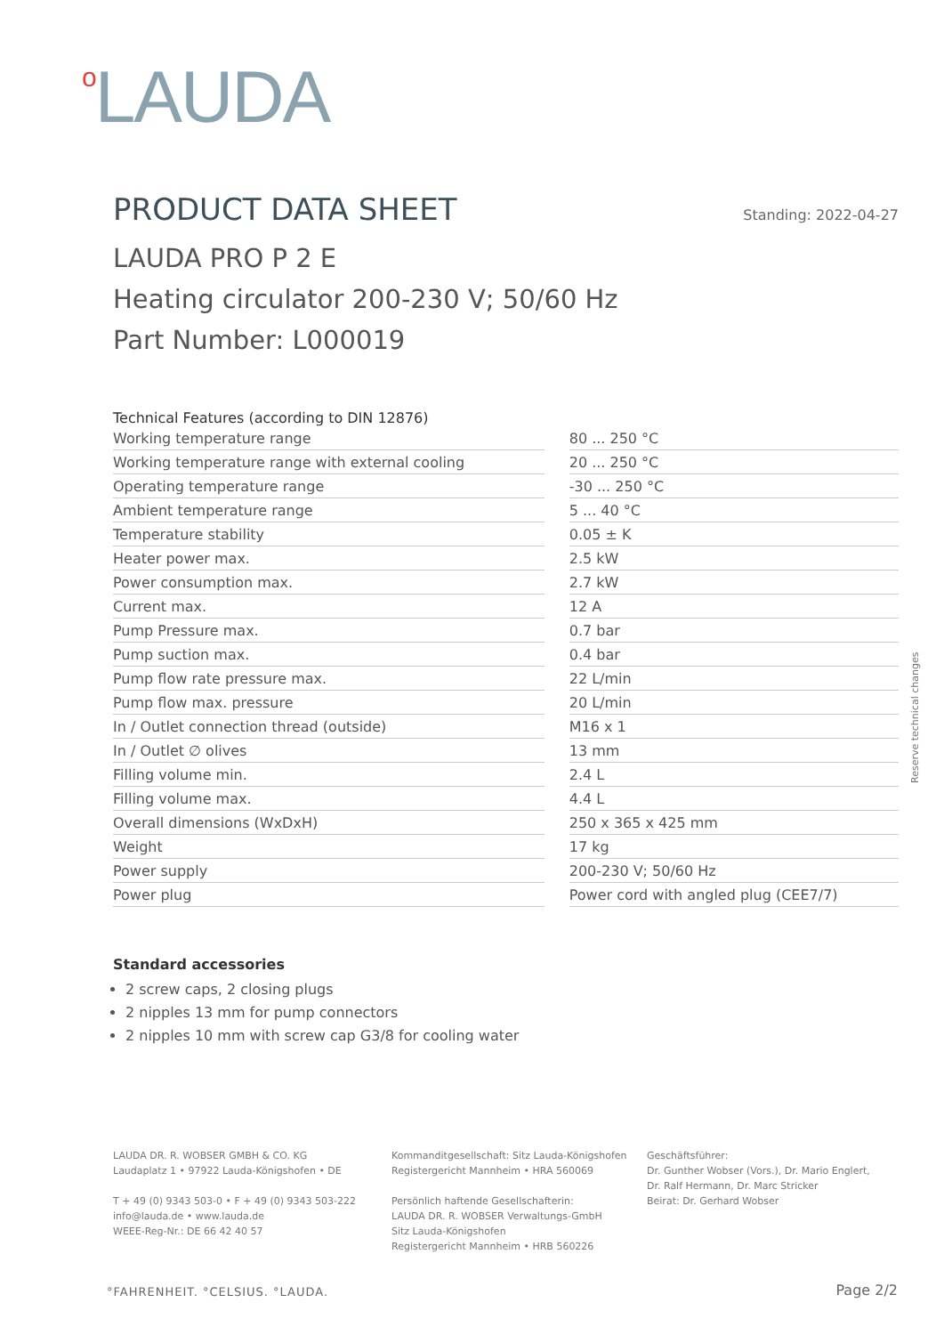o LAUDA
PRODUCT DATA SHEET
Standing: 2022-04-27
LAUDA PRO P 2 E
Heating circulator 200-230 V; 50/60 Hz
Part Number: L000019
Technical Features (according to DIN 12876)
| Working temperature range | | 80 ... 250 °C |
| Working temperature range with external cooling | | 20 ... 250 °C |
| Operating temperature range | | -30 ... 250 °C |
| Ambient temperature range | | 5 ... 40 °C |
| Temperature stability | | 0.05 ± K |
| Heater power max. | | 2.5 kW |
| Power consumption max. | | 2.7 kW |
| Current max. | | 12 A |
| Pump Pressure max. | | 0.7 bar |
| Pump suction max. | | 0.4 bar |
| Pump flow rate pressure max. | | 22 L/min |
| Pump flow max. pressure | | 20 L/min |
| In / Outlet connection thread (outside) | | M16 x 1 |
| In / Outlet ∅ olives | | 13 mm |
| Filling volume min. | | 2.4 L |
| Filling volume max. | | 4.4 L |
| Overall dimensions (WxDxH) | | 250 x 365 x 425 mm |
| Weight | | 17 kg |
| Power supply | | 200-230 V; 50/60 Hz |
| Power plug | | Power cord with angled plug (CEE7/7) |
Standard accessories
2 screw caps, 2 closing plugs
2 nipples 13 mm for pump connectors
2 nipples 10 mm with screw cap G3/8 for cooling water
Reserve technical changes
LAUDA DR. R. WOBSER GMBH & CO. KG
Laudaplatz 1 • 97922 Lauda-Königshofen • DE
T + 49 (0) 9343 503-0 • F + 49 (0) 9343 503-222
info@lauda.de • www.lauda.de
WEEE-Reg-Nr.: DE 66 42 40 57
Kommanditgesellschaft: Sitz Lauda-Königshofen
Registergericht Mannheim • HRA 560069
Persönlich haftende Gesellschafterin:
LAUDA DR. R. WOBSER Verwaltungs-GmbH
Sitz Lauda-Königshofen
Registergericht Mannheim • HRB 560226
Geschäftsführer:
Dr. Gunther Wobser (Vors.), Dr. Mario Englert,
Dr. Ralf Hermann, Dr. Marc Stricker
Beirat: Dr. Gerhard Wobser
°FAHRENHEIT. °CELSIUS. °LAUDA. Page 2/2